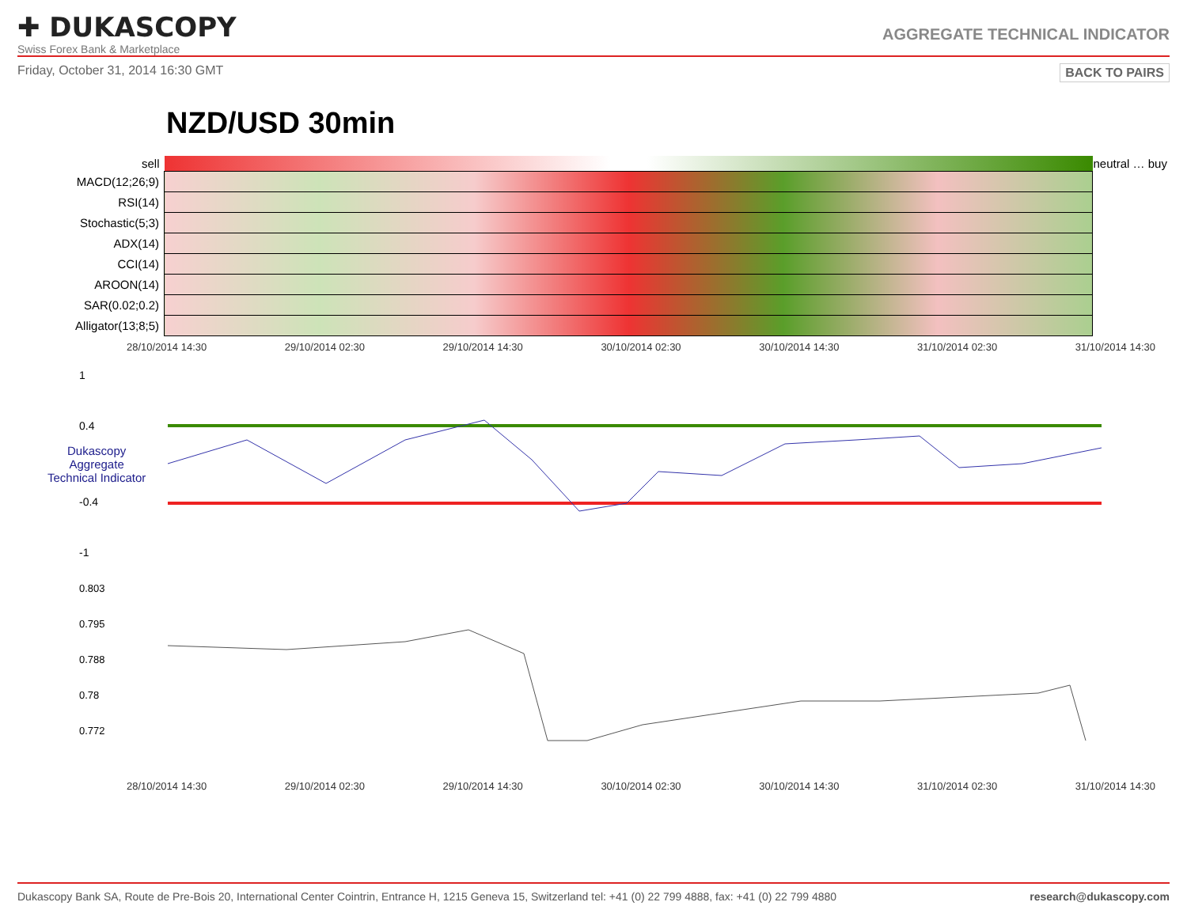✚ DUKASCOPY
Swiss Forex Bank & Marketplace
AGGREGATE TECHNICAL INDICATOR
Friday, October 31, 2014 16:30 GMT BACK TO PAIRS
NZD/USD 30min
| sell | | neutral … buy |
| MACD(12;26;9) | | |
| RSI(14) | | |
| Stochastic(5;3) | | |
| ADX(14) | | |
| CCI(14) | | |
| AROON(14) | | |
| SAR(0.02;0.2) | | |
| Alligator(13;8;5) | | |
28/10/2014 14:30 29/10/2014 02:30 29/10/2014 14:30 30/10/2014 02:30 30/10/2014 14:30 31/10/2014 02:30 31/10/2014 14:30
1
0.4
Dukascopy
Aggregate
Technical Indicator
-0.4
-1
0.803
0.795
0.788
0.78
0.772
28/10/2014 14:30 29/10/2014 02:30 29/10/2014 14:30 30/10/2014 02:30 30/10/2014 14:30 31/10/2014 02:30 31/10/2014 14:30
Dukascopy Bank SA, Route de Pre-Bois 20, International Center Cointrin, Entrance H, 1215 Geneva 15, Switzerland tel: +41 (0) 22 799 4888, fax: +41 (0) 22 799 4880 research@dukascopy.com